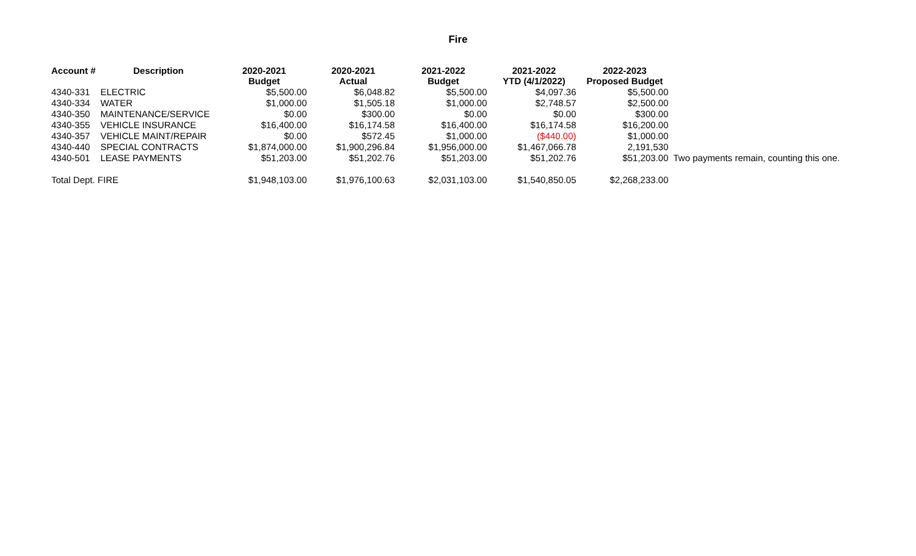Fire
| Account # | Description | 2020-2021 Budget | 2020-2021 Actual | 2021-2022 Budget | 2021-2022 YTD (4/1/2022) | 2022-2023 Proposed Budget | |
| --- | --- | --- | --- | --- | --- | --- | --- |
| 4340-331 | ELECTRIC | $5,500.00 | $6,048.82 | $5,500.00 | $4,097.36 | $5,500.00 | |
| 4340-334 | WATER | $1,000.00 | $1,505.18 | $1,000.00 | $2,748.57 | $2,500.00 | |
| 4340-350 | MAINTENANCE/SERVICE | $0.00 | $300.00 | $0.00 | $0.00 | $300.00 | |
| 4340-355 | VEHICLE INSURANCE | $16,400.00 | $16,174.58 | $16,400.00 | $16,174.58 | $16,200.00 | |
| 4340-357 | VEHICLE MAINT/REPAIR | $0.00 | $572.45 | $1,000.00 | ($440.00) | $1,000.00 | |
| 4340-440 | SPECIAL CONTRACTS | $1,874,000.00 | $1,900,296.84 | $1,956,000.00 | $1,467,066.78 | 2,191,530 | |
| 4340-501 | LEASE PAYMENTS | $51,203.00 | $51,202.76 | $51,203.00 | $51,202.76 | $51,203.00 | Two payments remain, counting this one. |
| Total Dept. FIRE | | $1,948,103.00 | $1,976,100.63 | $2,031,103.00 | $1,540,850.05 | $2,268,233.00 | |